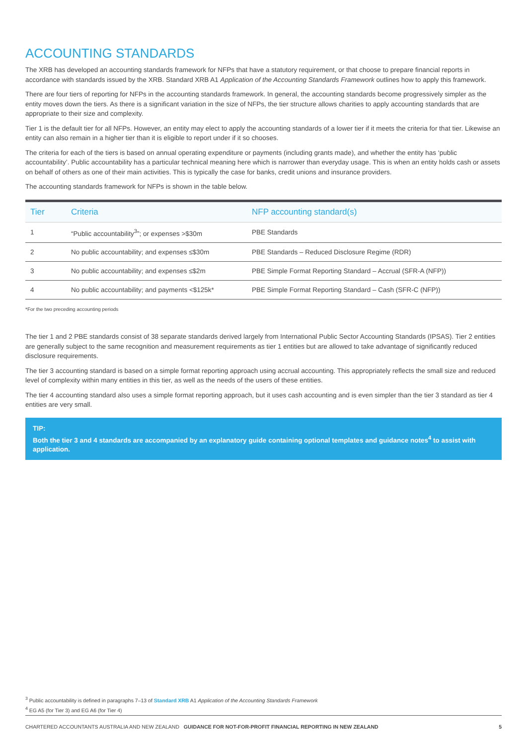ACCOUNTING STANDARDS
The XRB has developed an accounting standards framework for NFPs that have a statutory requirement, or that choose to prepare financial reports in accordance with standards issued by the XRB. Standard XRB A1 Application of the Accounting Standards Framework outlines how to apply this framework.
There are four tiers of reporting for NFPs in the accounting standards framework. In general, the accounting standards become progressively simpler as the entity moves down the tiers. As there is a significant variation in the size of NFPs, the tier structure allows charities to apply accounting standards that are appropriate to their size and complexity.
Tier 1 is the default tier for all NFPs. However, an entity may elect to apply the accounting standards of a lower tier if it meets the criteria for that tier. Likewise an entity can also remain in a higher tier than it is eligible to report under if it so chooses.
The criteria for each of the tiers is based on annual operating expenditure or payments (including grants made), and whether the entity has ‘public accountability’. Public accountability has a particular technical meaning here which is narrower than everyday usage. This is when an entity holds cash or assets on behalf of others as one of their main activities. This is typically the case for banks, credit unions and insurance providers.
The accounting standards framework for NFPs is shown in the table below.
| Tier | Criteria | NFP accounting standard(s) |
| --- | --- | --- |
| 1 | “Public accountability<sup>3</sup>”; or expenses >$30m | PBE Standards |
| 2 | No public accountability; and expenses ≤$30m | PBE Standards – Reduced Disclosure Regime (RDR) |
| 3 | No public accountability; and expenses ≤$2m | PBE Simple Format Reporting Standard – Accrual (SFR-A (NFP)) |
| 4 | No public accountability; and payments <$125k* | PBE Simple Format Reporting Standard – Cash (SFR-C (NFP)) |
*For the two preceding accounting periods
The tier 1 and 2 PBE standards consist of 38 separate standards derived largely from International Public Sector Accounting Standards (IPSAS). Tier 2 entities are generally subject to the same recognition and measurement requirements as tier 1 entities but are allowed to take advantage of significantly reduced disclosure requirements.
The tier 3 accounting standard is based on a simple format reporting approach using accrual accounting. This appropriately reflects the small size and reduced level of complexity within many entities in this tier, as well as the needs of the users of these entities.
The tier 4 accounting standard also uses a simple format reporting approach, but it uses cash accounting and is even simpler than the tier 3 standard as tier 4 entities are very small.
TIP:
Both the tier 3 and 4 standards are accompanied by an explanatory guide containing optional templates and guidance notes<sup>4</sup> to assist with application.
<sup>3</sup> Public accountability is defined in paragraphs 7–13 of Standard XRB A1 Application of the Accounting Standards Framework
<sup>4</sup> EG A5 (for Tier 3) and EG A6 (for Tier 4)
CHARTERED ACCOUNTANTS AUSTRALIA AND NEW ZEALAND GUIDANCE FOR NOT-FOR-PROFIT FINANCIAL REPORTING IN NEW ZEALAND 5